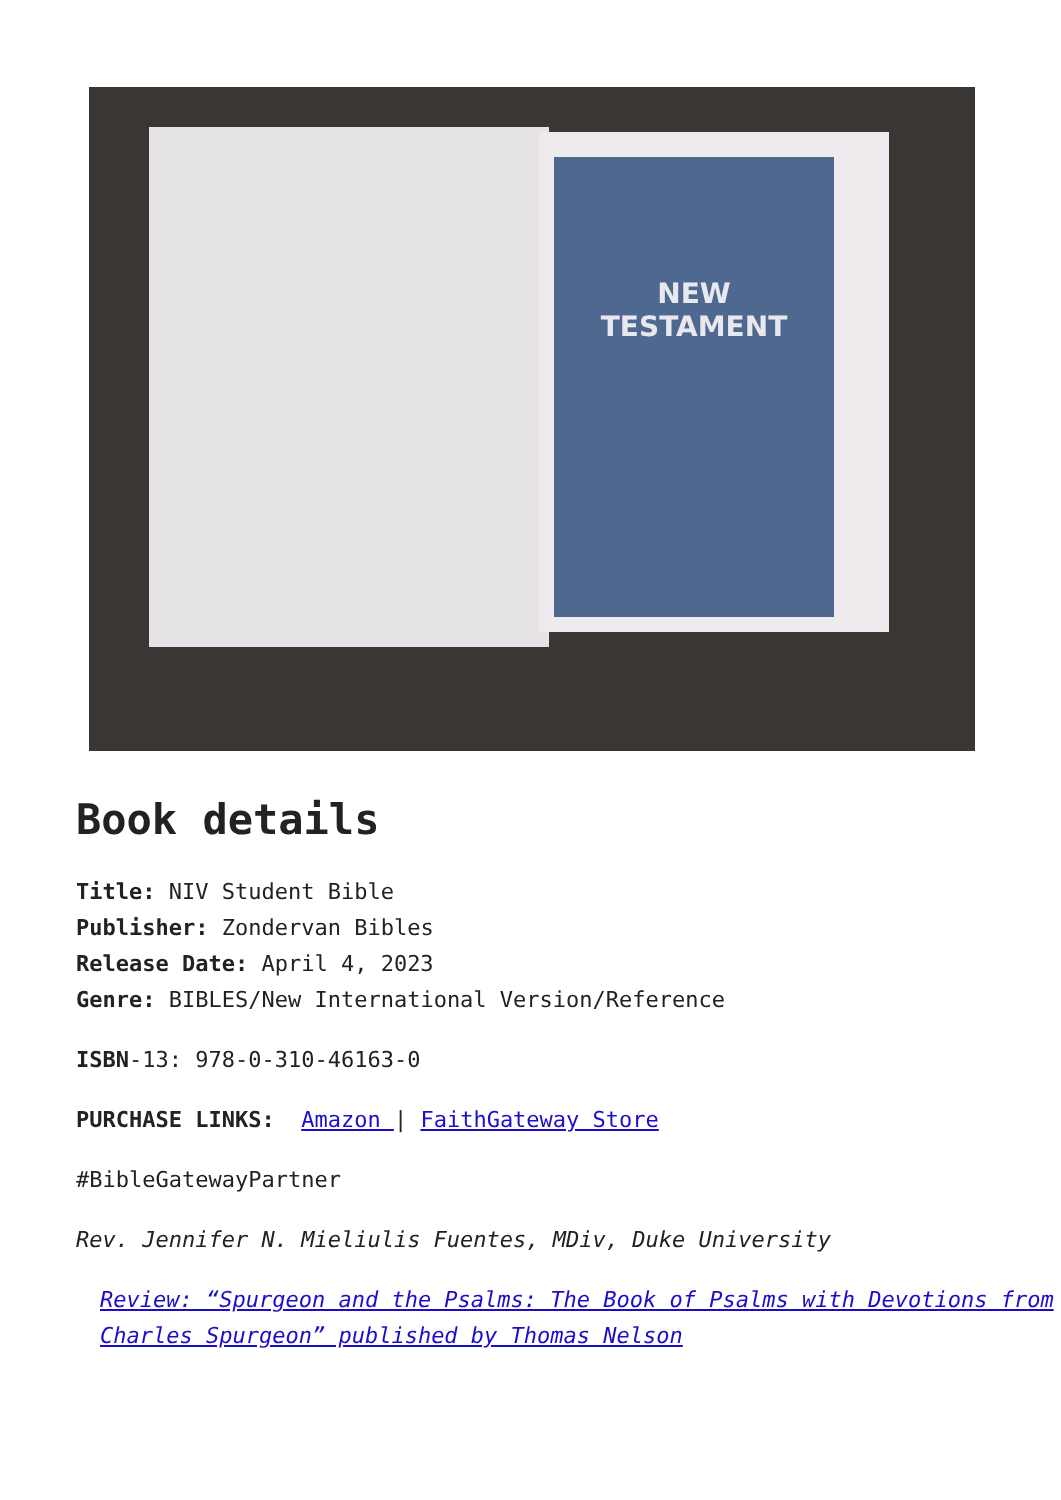NEW
TESTAMENT
Book details
Title: NIV Student Bible
Publisher: Zondervan Bibles
Release Date: April 4, 2023
Genre: BIBLES/New International Version/Reference
ISBN-13: 978-0-310-46163-0
PURCHASE LINKS: Amazon | FaithGateway Store
#BibleGatewayPartner
Rev. Jennifer N. Mieliulis Fuentes, MDiv, Duke University
Review: “Spurgeon and the Psalms: The Book of Psalms with Devotions from Charles Spurgeon” published by Thomas Nelson